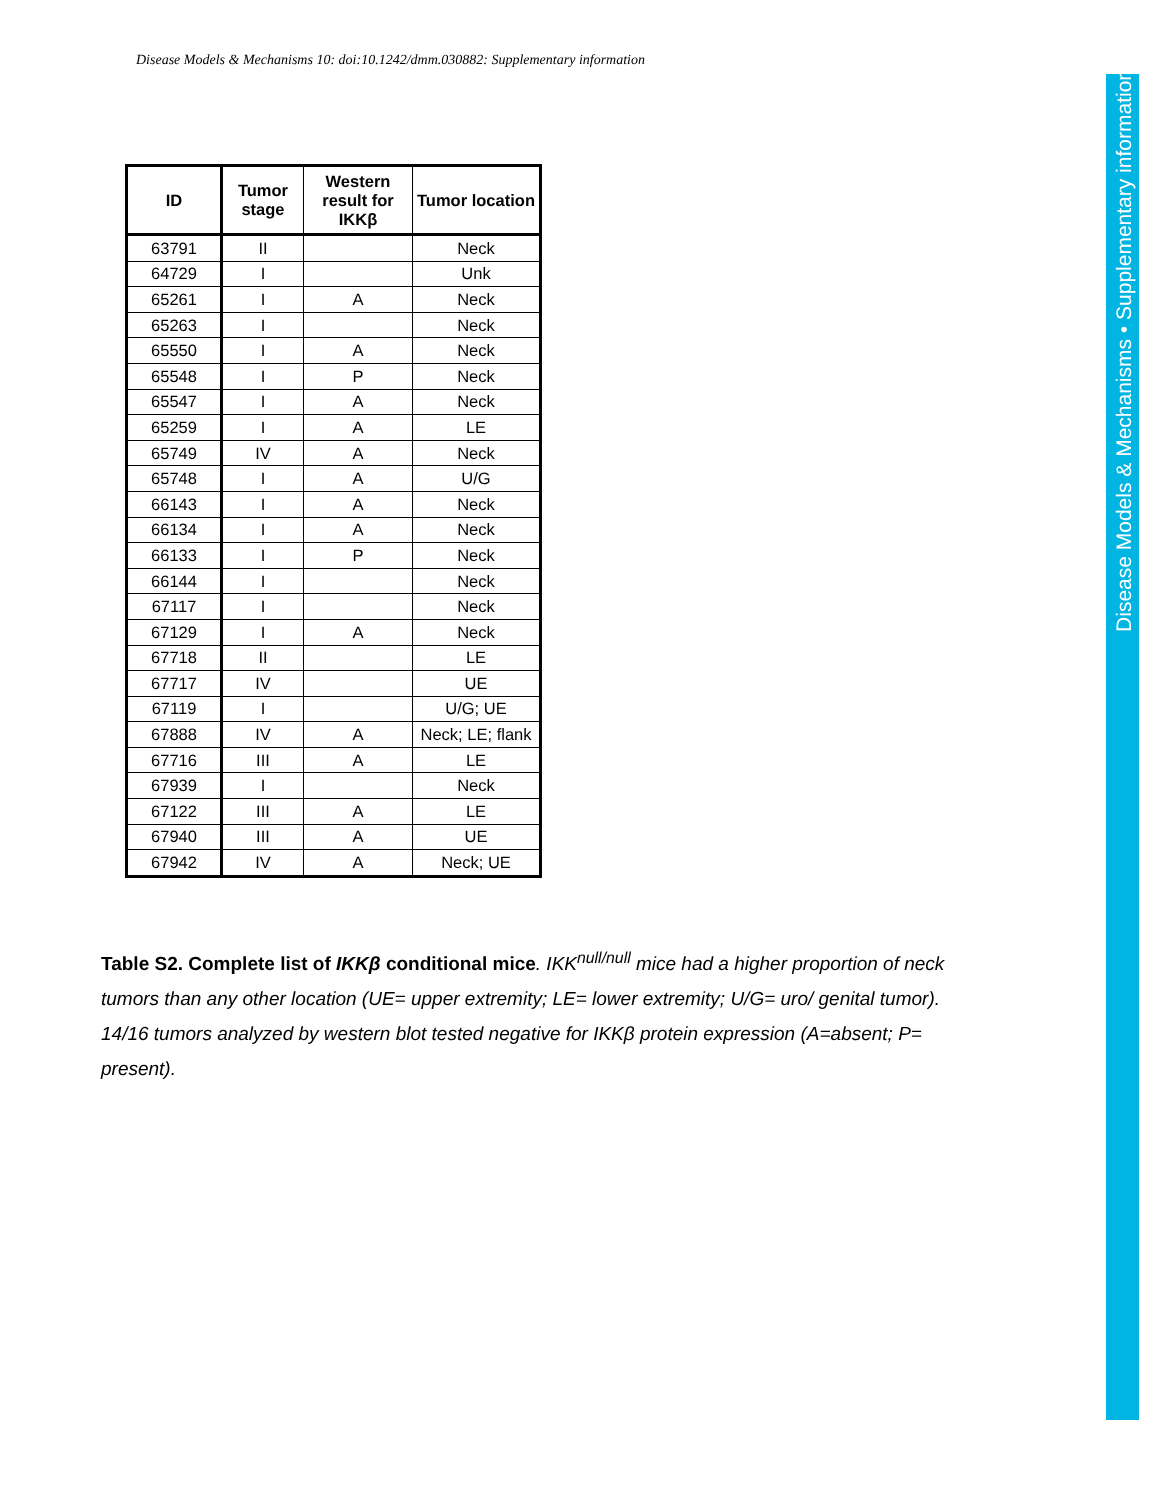Disease Models & Mechanisms 10: doi:10.1242/dmm.030882: Supplementary information
| ID | Tumor stage | Western result for IKKβ | Tumor location |
| --- | --- | --- | --- |
| 63791 | II | | Neck |
| 64729 | I | | Unk |
| 65261 | I | A | Neck |
| 65263 | I | | Neck |
| 65550 | I | A | Neck |
| 65548 | I | P | Neck |
| 65547 | I | A | Neck |
| 65259 | I | A | LE |
| 65749 | IV | A | Neck |
| 65748 | I | A | U/G |
| 66143 | I | A | Neck |
| 66134 | I | A | Neck |
| 66133 | I | P | Neck |
| 66144 | I | | Neck |
| 67117 | I | | Neck |
| 67129 | I | A | Neck |
| 67718 | II | | LE |
| 67717 | IV | | UE |
| 67119 | I | | U/G; UE |
| 67888 | IV | A | Neck; LE; flank |
| 67716 | III | A | LE |
| 67939 | I | | Neck |
| 67122 | III | A | LE |
| 67940 | III | A | UE |
| 67942 | IV | A | Neck; UE |
Table S2. Complete list of IKKβ conditional mice. IKK<sup>null/null</sup> mice had a higher proportion of neck tumors than any other location (UE= upper extremity; LE= lower extremity; U/G= uro/ genital tumor). 14/16 tumors analyzed by western blot tested negative for IKKβ protein expression (A=absent; P= present).
Disease Models & Mechanisms • Supplementary information